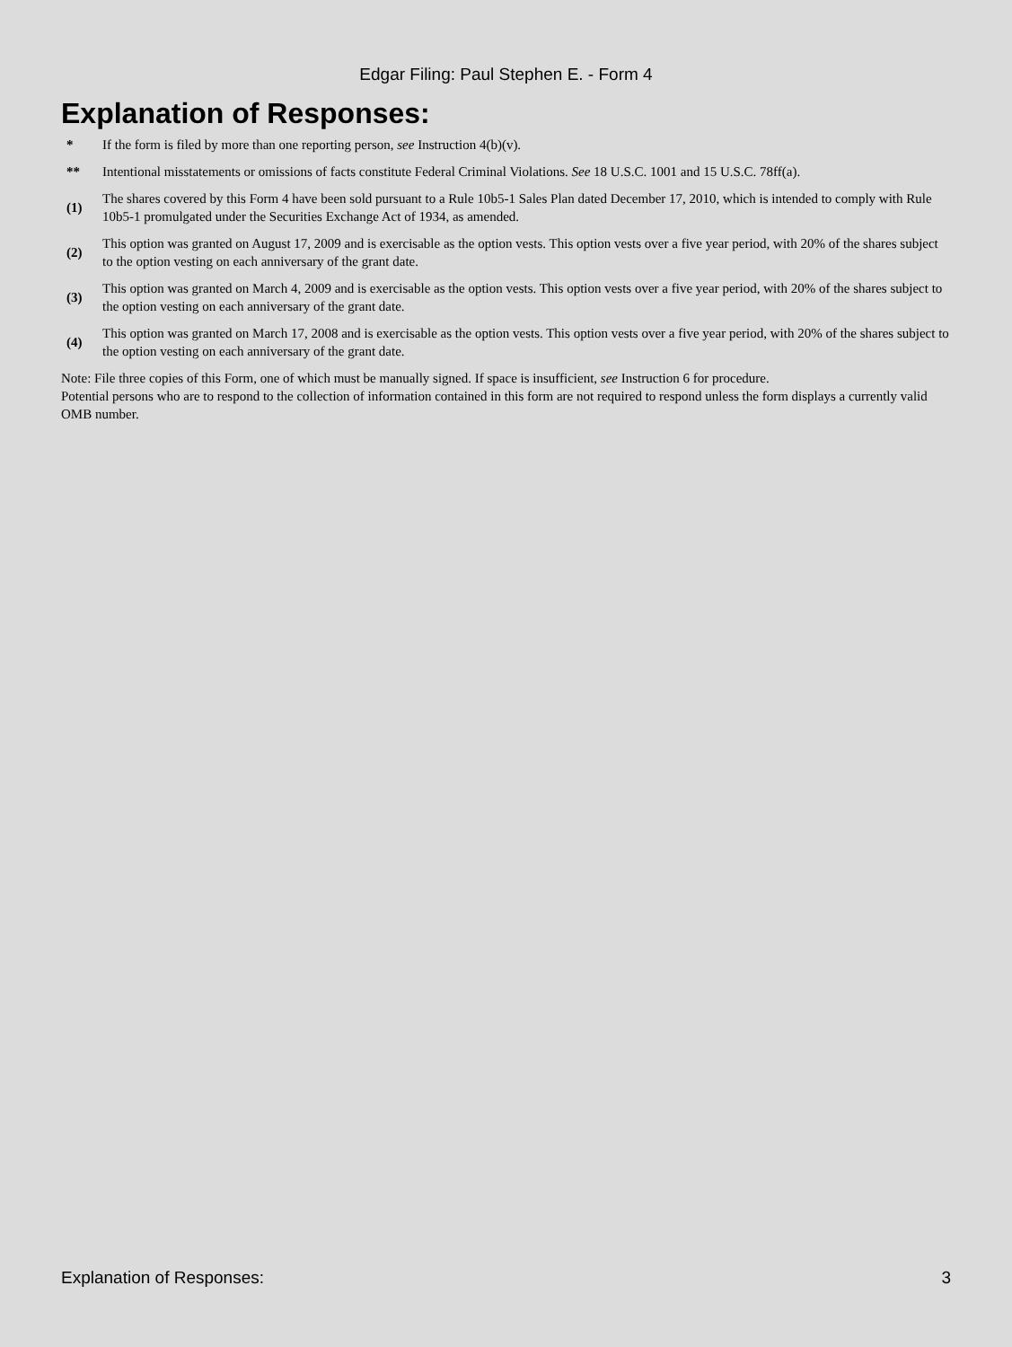Edgar Filing: Paul Stephen E. - Form 4
Explanation of Responses:
| * | If the form is filed by more than one reporting person, see Instruction 4(b)(v). |
| ** | Intentional misstatements or omissions of facts constitute Federal Criminal Violations. See 18 U.S.C. 1001 and 15 U.S.C. 78ff(a). |
| (1) | The shares covered by this Form 4 have been sold pursuant to a Rule 10b5-1 Sales Plan dated December 17, 2010, which is intended to comply with Rule 10b5-1 promulgated under the Securities Exchange Act of 1934, as amended. |
| (2) | This option was granted on August 17, 2009 and is exercisable as the option vests. This option vests over a five year period, with 20% of the shares subject to the option vesting on each anniversary of the grant date. |
| (3) | This option was granted on March 4, 2009 and is exercisable as the option vests. This option vests over a five year period, with 20% of the shares subject to the option vesting on each anniversary of the grant date. |
| (4) | This option was granted on March 17, 2008 and is exercisable as the option vests. This option vests over a five year period, with 20% of the shares subject to the option vesting on each anniversary of the grant date. |
Note: File three copies of this Form, one of which must be manually signed. If space is insufficient, see Instruction 6 for procedure.
Potential persons who are to respond to the collection of information contained in this form are not required to respond unless the form displays a currently valid OMB number.
Explanation of Responses: 3